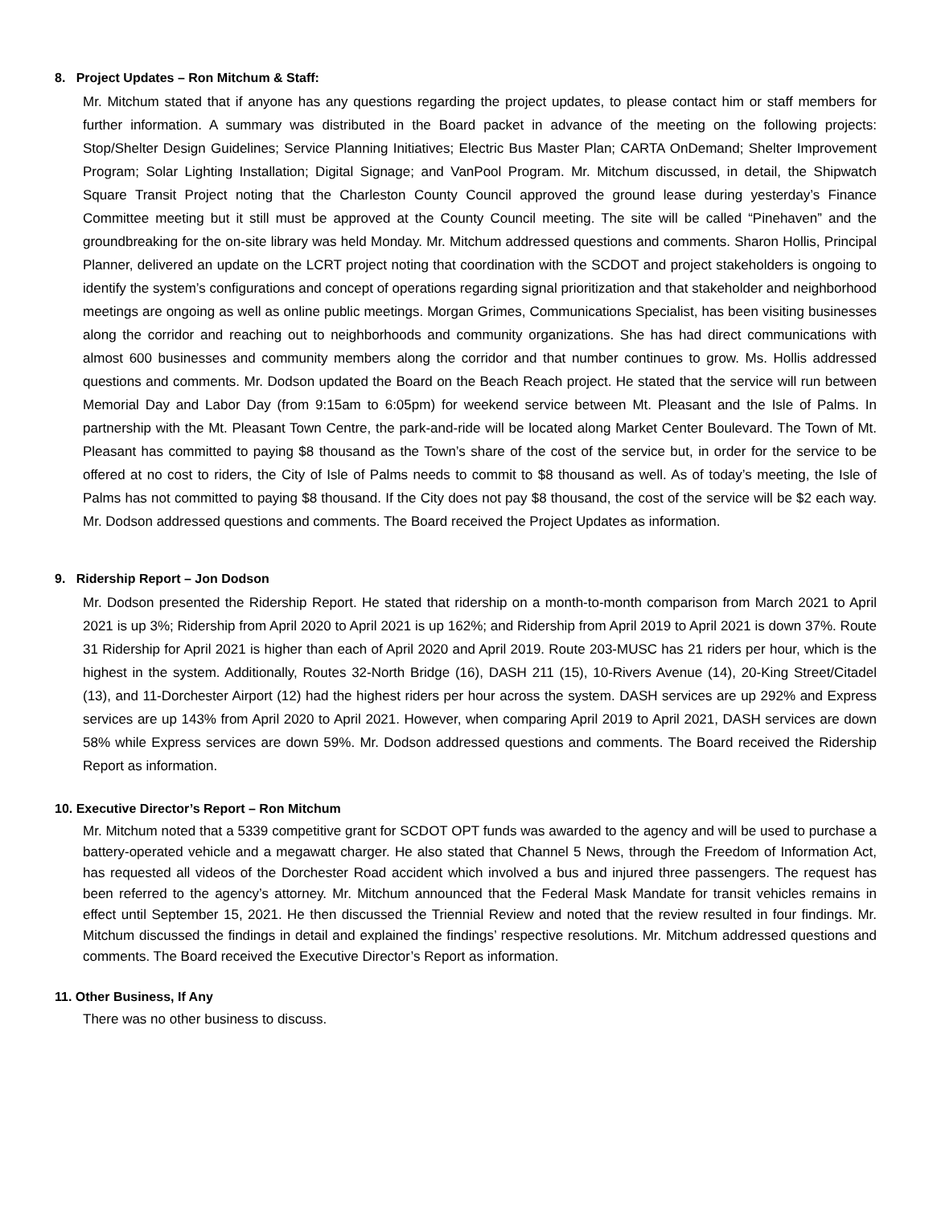8. Project Updates – Ron Mitchum & Staff:
Mr. Mitchum stated that if anyone has any questions regarding the project updates, to please contact him or staff members for further information. A summary was distributed in the Board packet in advance of the meeting on the following projects: Stop/Shelter Design Guidelines; Service Planning Initiatives; Electric Bus Master Plan; CARTA OnDemand; Shelter Improvement Program; Solar Lighting Installation; Digital Signage; and VanPool Program. Mr. Mitchum discussed, in detail, the Shipwatch Square Transit Project noting that the Charleston County Council approved the ground lease during yesterday’s Finance Committee meeting but it still must be approved at the County Council meeting. The site will be called “Pinehaven” and the groundbreaking for the on-site library was held Monday. Mr. Mitchum addressed questions and comments. Sharon Hollis, Principal Planner, delivered an update on the LCRT project noting that coordination with the SCDOT and project stakeholders is ongoing to identify the system’s configurations and concept of operations regarding signal prioritization and that stakeholder and neighborhood meetings are ongoing as well as online public meetings. Morgan Grimes, Communications Specialist, has been visiting businesses along the corridor and reaching out to neighborhoods and community organizations. She has had direct communications with almost 600 businesses and community members along the corridor and that number continues to grow. Ms. Hollis addressed questions and comments. Mr. Dodson updated the Board on the Beach Reach project. He stated that the service will run between Memorial Day and Labor Day (from 9:15am to 6:05pm) for weekend service between Mt. Pleasant and the Isle of Palms. In partnership with the Mt. Pleasant Town Centre, the park-and-ride will be located along Market Center Boulevard. The Town of Mt. Pleasant has committed to paying $8 thousand as the Town’s share of the cost of the service but, in order for the service to be offered at no cost to riders, the City of Isle of Palms needs to commit to $8 thousand as well. As of today’s meeting, the Isle of Palms has not committed to paying $8 thousand. If the City does not pay $8 thousand, the cost of the service will be $2 each way. Mr. Dodson addressed questions and comments. The Board received the Project Updates as information.
9. Ridership Report – Jon Dodson
Mr. Dodson presented the Ridership Report. He stated that ridership on a month-to-month comparison from March 2021 to April 2021 is up 3%; Ridership from April 2020 to April 2021 is up 162%; and Ridership from April 2019 to April 2021 is down 37%. Route 31 Ridership for April 2021 is higher than each of April 2020 and April 2019. Route 203-MUSC has 21 riders per hour, which is the highest in the system. Additionally, Routes 32-North Bridge (16), DASH 211 (15), 10-Rivers Avenue (14), 20-King Street/Citadel (13), and 11-Dorchester Airport (12) had the highest riders per hour across the system. DASH services are up 292% and Express services are up 143% from April 2020 to April 2021. However, when comparing April 2019 to April 2021, DASH services are down 58% while Express services are down 59%. Mr. Dodson addressed questions and comments. The Board received the Ridership Report as information.
10. Executive Director’s Report – Ron Mitchum
Mr. Mitchum noted that a 5339 competitive grant for SCDOT OPT funds was awarded to the agency and will be used to purchase a battery-operated vehicle and a megawatt charger. He also stated that Channel 5 News, through the Freedom of Information Act, has requested all videos of the Dorchester Road accident which involved a bus and injured three passengers. The request has been referred to the agency’s attorney. Mr. Mitchum announced that the Federal Mask Mandate for transit vehicles remains in effect until September 15, 2021. He then discussed the Triennial Review and noted that the review resulted in four findings. Mr. Mitchum discussed the findings in detail and explained the findings’ respective resolutions. Mr. Mitchum addressed questions and comments. The Board received the Executive Director’s Report as information.
11. Other Business, If Any
There was no other business to discuss.